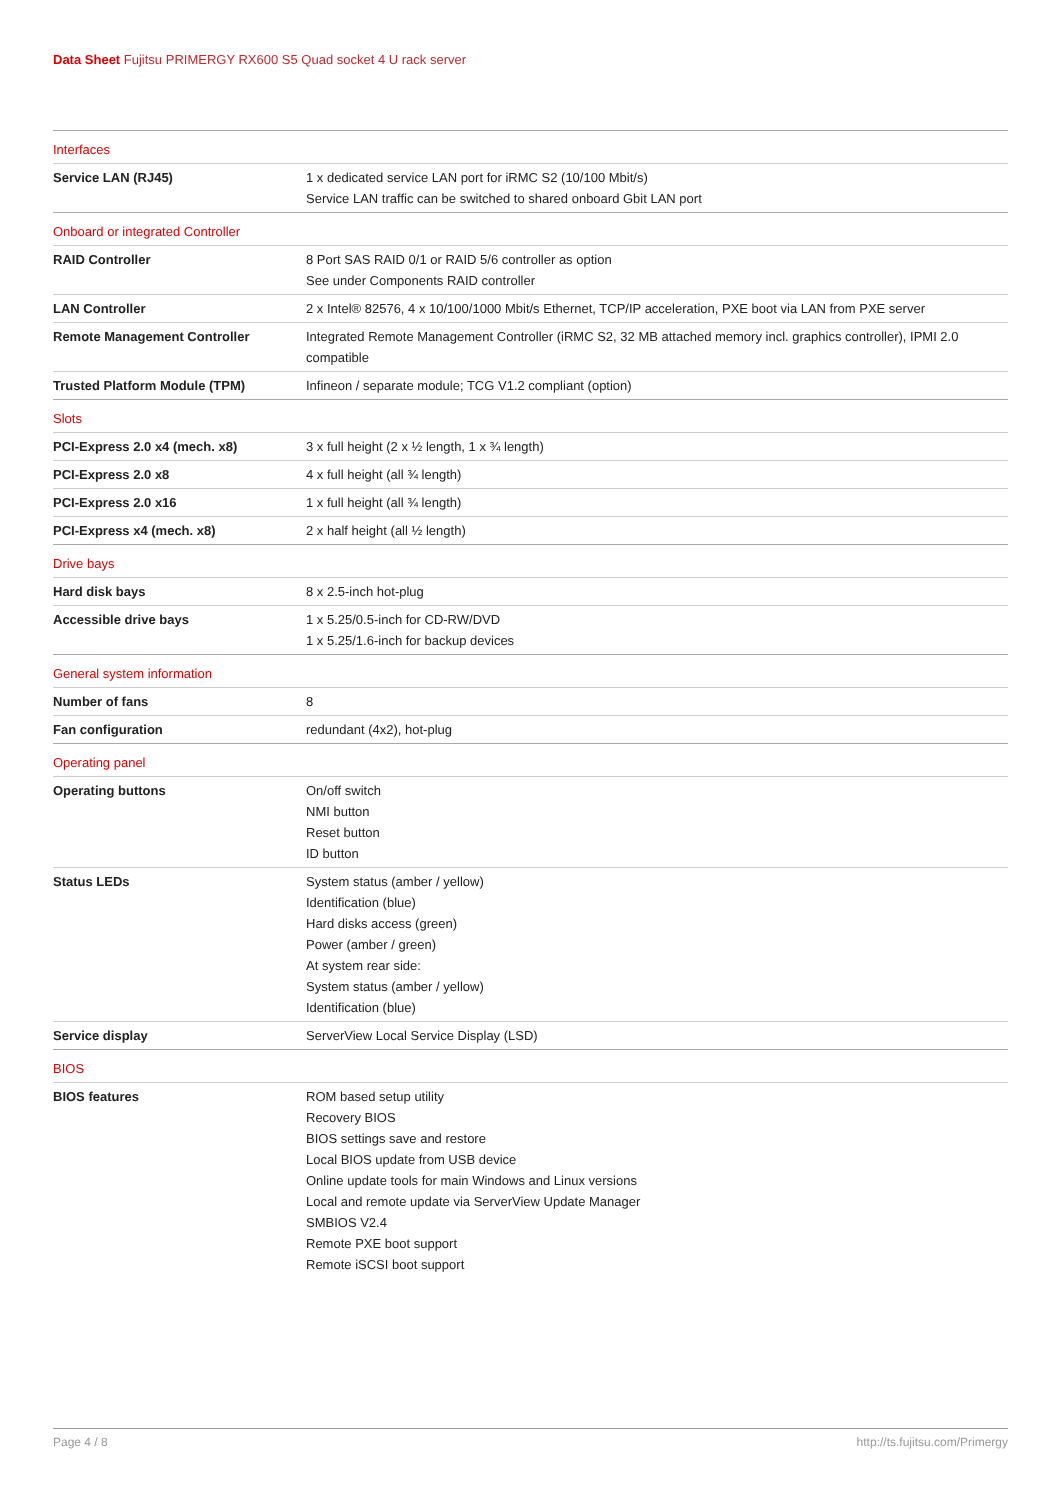Data Sheet Fujitsu PRIMERGY RX600 S5 Quad socket 4 U rack server
| Interfaces | |
| Service LAN (RJ45) | 1 x dedicated service LAN port for iRMC S2 (10/100 Mbit/s) Service LAN traffic can be switched to shared onboard Gbit LAN port |
| Onboard or integrated Controller | |
| RAID Controller | 8 Port SAS RAID 0/1 or RAID 5/6 controller as option See under Components RAID controller |
| LAN Controller | 2 x Intel® 82576, 4 x 10/100/1000 Mbit/s Ethernet, TCP/IP acceleration, PXE boot via LAN from PXE server |
| Remote Management Controller | Integrated Remote Management Controller (iRMC S2, 32 MB attached memory incl. graphics controller), IPMI 2.0 compatible |
| Trusted Platform Module (TPM) | Infineon / separate module; TCG V1.2 compliant (option) |
| Slots | |
| PCI-Express 2.0 x4 (mech. x8) | 3 x full height (2 x ½ length, 1 x ¾ length) |
| PCI-Express 2.0 x8 | 4 x full height (all ¾ length) |
| PCI-Express 2.0 x16 | 1 x full height (all ¾ length) |
| PCI-Express x4 (mech. x8) | 2 x half height (all ½ length) |
| Drive bays | |
| Hard disk bays | 8 x 2.5-inch hot-plug |
| Accessible drive bays | 1 x 5.25/0.5-inch for CD-RW/DVD 1 x 5.25/1.6-inch for backup devices |
| General system information | |
| Number of fans | 8 |
| Fan configuration | redundant (4x2), hot-plug |
| Operating panel | |
| Operating buttons | On/off switch NMI button Reset button ID button |
| Status LEDs | System status (amber / yellow) Identification (blue) Hard disks access (green) Power (amber / green) At system rear side: System status (amber / yellow) Identification (blue) |
| Service display | ServerView Local Service Display (LSD) |
| BIOS | |
| BIOS features | ROM based setup utility Recovery BIOS BIOS settings save and restore Local BIOS update from USB device Online update tools for main Windows and Linux versions Local and remote update via ServerView Update Manager SMBIOS V2.4 Remote PXE boot support Remote iSCSI boot support |
Page 4 / 8 http://ts.fujitsu.com/Primergy